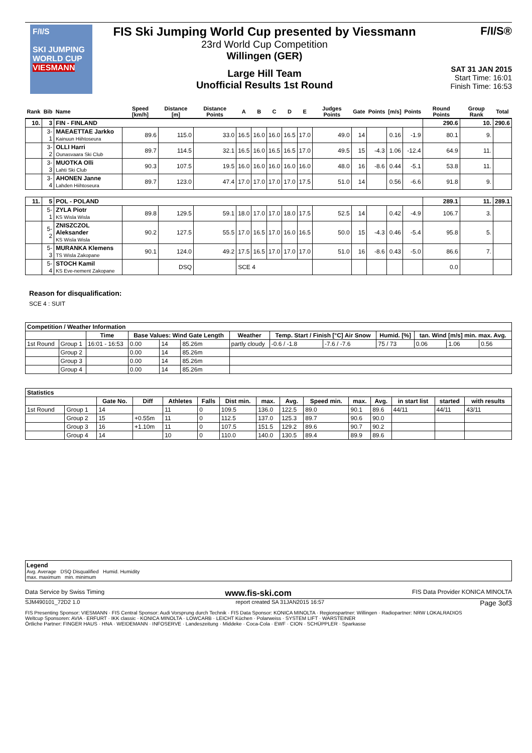F/I/S
SKI JUMPING WORLD CUP
VIESMANN
FIS Ski Jumping World Cup presented by Viessmann
23rd World Cup Competition
Willingen (GER)
Large Hill Team
Unofficial Results 1st Round
F/I/S®
SAT 31 JAN 2015
Start Time: 16:01
Finish Time: 16:53
| Rank | Bib | Name | Speed [km/h] | Distance [m] | Distance Points | A | B | C | D | E | Judges Points | Gate | Points | [m/s] | Points | Round Points | Group Rank | Total |
| --- | --- | --- | --- | --- | --- | --- | --- | --- | --- | --- | --- | --- | --- | --- | --- | --- | --- | --- |
| 10. | 3 | FIN - FINLAND | | | | | | | | | | | | | | 290.6 | 10. | 290.6 |
| | 3-1 | MAEAETTAE Jarkko Kainuun Hiihtoseura | 89.6 | 115.0 | 33.0 | 16.5 | 16.0 | 16.0 | 16.5 | 17.0 | 49.0 | 14 | | 0.16 | -1.9 | 80.1 | 9. | |
| | 3-2 | OLLI Harri Ounasvaara Ski Club | 89.7 | 114.5 | 32.1 | 16.5 | 16.0 | 16.5 | 16.5 | 17.0 | 49.5 | 15 | -4.3 | 1.06 | -12.4 | 64.9 | 11. | |
| | 3-3 | MUOTKA Olli Lahti Ski Club | 90.3 | 107.5 | 19.5 | 16.0 | 16.0 | 16.0 | 16.0 | 16.0 | 48.0 | 16 | -8.6 | 0.44 | -5.1 | 53.8 | 11. | |
| | 3-4 | AHONEN Janne Lahden Hiihtoseura | 89.7 | 123.0 | 47.4 | 17.0 | 17.0 | 17.0 | 17.0 | 17.5 | 51.0 | 14 | | 0.56 | -6.6 | 91.8 | 9. | |
| 11. | 5 | POL - POLAND | | | | | | | | | | | | | | 289.1 | 11. | 289.1 |
| | 5-1 | ZYLA Piotr KS Wisla Wisla | 89.8 | 129.5 | 59.1 | 18.0 | 17.0 | 17.0 | 18.0 | 17.5 | 52.5 | 14 | | 0.42 | -4.9 | 106.7 | 3. | |
| | 5-2 | ZNISZCZOL Aleksander KS Wisla Wisla | 90.2 | 127.5 | 55.5 | 17.0 | 16.5 | 17.0 | 16.0 | 16.5 | 50.0 | 15 | -4.3 | 0.46 | -5.4 | 95.8 | 5. | |
| | 5-3 | MURANKA Klemens TS Wisla Zakopane | 90.1 | 124.0 | 49.2 | 17.5 | 16.5 | 17.0 | 17.0 | 17.0 | 51.0 | 16 | -8.6 | 0.43 | -5.0 | 86.6 | 7. | |
| | 5-4 | STOCH Kamil KS Eve-nement Zakopane | | DSQ | | SCE 4 | | | | | | | | | | 0.0 | | |
Reason for disqualification:
SCE 4 : SUIT
| Competition / Weather Information | | | | | | | | | | | | |
| --- | --- | --- | --- | --- | --- | --- | --- | --- | --- | --- | --- | --- |
| | | Time | Base Values: Wind Gate Length | | | Weather | Temp. Start / Finish [°C] Air Snow | | Humid. [%] | tan. Wind [m/s] min. max. Avg. | | |
| 1st Round | Group 1 | 16:01 - 16:53 | 0.00 | 14 | 85.26m | partly cloudy | -0.6 / -1.8 | -7.6 / -7.6 | 75 / 73 | 0.06 | 1.06 | 0.56 |
| | Group 2 | | 0.00 | 14 | 85.26m | | | | | | | |
| | Group 3 | | 0.00 | 14 | 85.26m | | | | | | | |
| | Group 4 | | 0.00 | 14 | 85.26m | | | | | | | |
| Statistics | | | | | | | | | | | | | | |
| --- | --- | --- | --- | --- | --- | --- | --- | --- | --- | --- | --- | --- | --- | --- |
| | | Gate No. | Diff | Athletes | Falls | Dist min. | max. | Avg. | Speed min. | max. | Avg. | in start list | started | with results |
| 1st Round | Group 1 | 14 | | 11 | 0 | 109.5 | 136.0 | 122.5 | 89.0 | 90.1 | 89.6 | 44/11 | 44/11 | 43/11 |
| | Group 2 | 15 | +0.55m | 11 | 0 | 112.5 | 137.0 | 125.3 | 89.7 | 90.6 | 90.0 | | | |
| | Group 3 | 16 | +1.10m | 11 | 0 | 107.5 | 151.5 | 129.2 | 89.6 | 90.7 | 90.2 | | | |
| | Group 4 | 14 | | 10 | 0 | 110.0 | 140.0 | 130.5 | 89.4 | 89.9 | 89.6 | | | |
Legend
Avg. Average DSQ Disqualified Humid. Humidity
max. maximum min. minimum
Data Service by Swiss Timing www.fis-ski.com FIS Data Provider KONICA MINOLTA
SJM490101_72D2 1.0 report created SA 31JAN2015 16:57 Page 3of3
FIS Presenting Sponsor: VIESMANN · FIS Central Sponsor: Audi Vorsprung durch Technik · FIS Data Sponsor: KONICA MINOLTA · Regionspartner: Willingen · Radiopartner: NRW LOKALRADIOS
Weltcup Sponsoren: AVIA · ERFURT · IKK classic · KONICA MINOLTA · LOWCARB · LEICHT Küchen · Polarweiss · SYSTEM LIFT · WARSTEINER
Örtliche Partner: FINGER HAUS · HNA · WEIDEMANN · INFOSERVE · Landeszeitung · Middeke · Coca-Cola · EWF · CION · SCHÜPPLER · Sparkasse